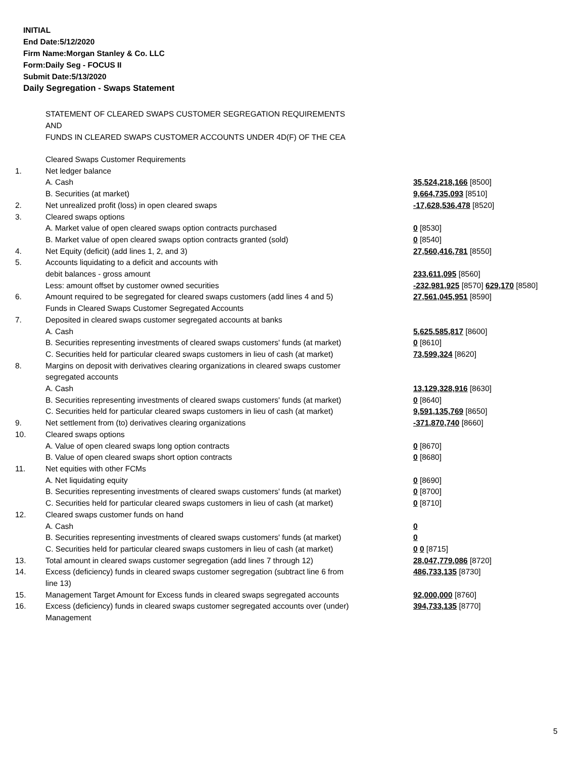INITIAL
End Date:5/12/2020
Firm Name:Morgan Stanley & Co. LLC
Form:Daily Seg - FOCUS II
Submit Date:5/13/2020
Daily Segregation - Swaps Statement
STATEMENT OF CLEARED SWAPS CUSTOMER SEGREGATION REQUIREMENTS
AND
FUNDS IN CLEARED SWAPS CUSTOMER ACCOUNTS UNDER 4D(F) OF THE CEA
| | Cleared Swaps Customer Requirements | |
| 1. | Net ledger balance | |
| | A. Cash | 35,524,218,166 [8500] |
| | B. Securities (at market) | 9,664,735,093 [8510] |
| 2. | Net unrealized profit (loss) in open cleared swaps | -17,628,536,478 [8520] |
| 3. | Cleared swaps options | |
| | A. Market value of open cleared swaps option contracts purchased | 0 [8530] |
| | B. Market value of open cleared swaps option contracts granted (sold) | 0 [8540] |
| 4. | Net Equity (deficit) (add lines 1, 2, and 3) | 27,560,416,781 [8550] |
| 5. | Accounts liquidating to a deficit and accounts with | |
| | debit balances - gross amount | 233,611,095 [8560] |
| | Less: amount offset by customer owned securities | -232,981,925 [8570] 629,170 [8580] |
| 6. | Amount required to be segregated for cleared swaps customers (add lines 4 and 5) | 27,561,045,951 [8590] |
| | Funds in Cleared Swaps Customer Segregated Accounts | |
| 7. | Deposited in cleared swaps customer segregated accounts at banks | |
| | A. Cash | 5,625,585,817 [8600] |
| | B. Securities representing investments of cleared swaps customers' funds (at market) | 0 [8610] |
| | C. Securities held for particular cleared swaps customers in lieu of cash (at market) | 73,599,324 [8620] |
| 8. | Margins on deposit with derivatives clearing organizations in cleared swaps customer | |
| | segregated accounts | |
| | A. Cash | 13,129,328,916 [8630] |
| | B. Securities representing investments of cleared swaps customers' funds (at market) | 0 [8640] |
| | C. Securities held for particular cleared swaps customers in lieu of cash (at market) | 9,591,135,769 [8650] |
| 9. | Net settlement from (to) derivatives clearing organizations | -371,870,740 [8660] |
| 10. | Cleared swaps options | |
| | A. Value of open cleared swaps long option contracts | 0 [8670] |
| | B. Value of open cleared swaps short option contracts | 0 [8680] |
| 11. | Net equities with other FCMs | |
| | A. Net liquidating equity | 0 [8690] |
| | B. Securities representing investments of cleared swaps customers' funds (at market) | 0 [8700] |
| | C. Securities held for particular cleared swaps customers in lieu of cash (at market) | 0 [8710] |
| 12. | Cleared swaps customer funds on hand | |
| | A. Cash | 0 |
| | B. Securities representing investments of cleared swaps customers' funds (at market) | 0 |
| | C. Securities held for particular cleared swaps customers in lieu of cash (at market) | 0 0 [8715] |
| 13. | Total amount in cleared swaps customer segregation (add lines 7 through 12) | 28,047,779,086 [8720] |
| 14. | Excess (deficiency) funds in cleared swaps customer segregation (subtract line 6 from line 13) | 486,733,135 [8730] |
| 15. | Management Target Amount for Excess funds in cleared swaps segregated accounts | 92,000,000 [8760] |
| 16. | Excess (deficiency) funds in cleared swaps customer segregated accounts over (under) Management | 394,733,135 [8770] |
5